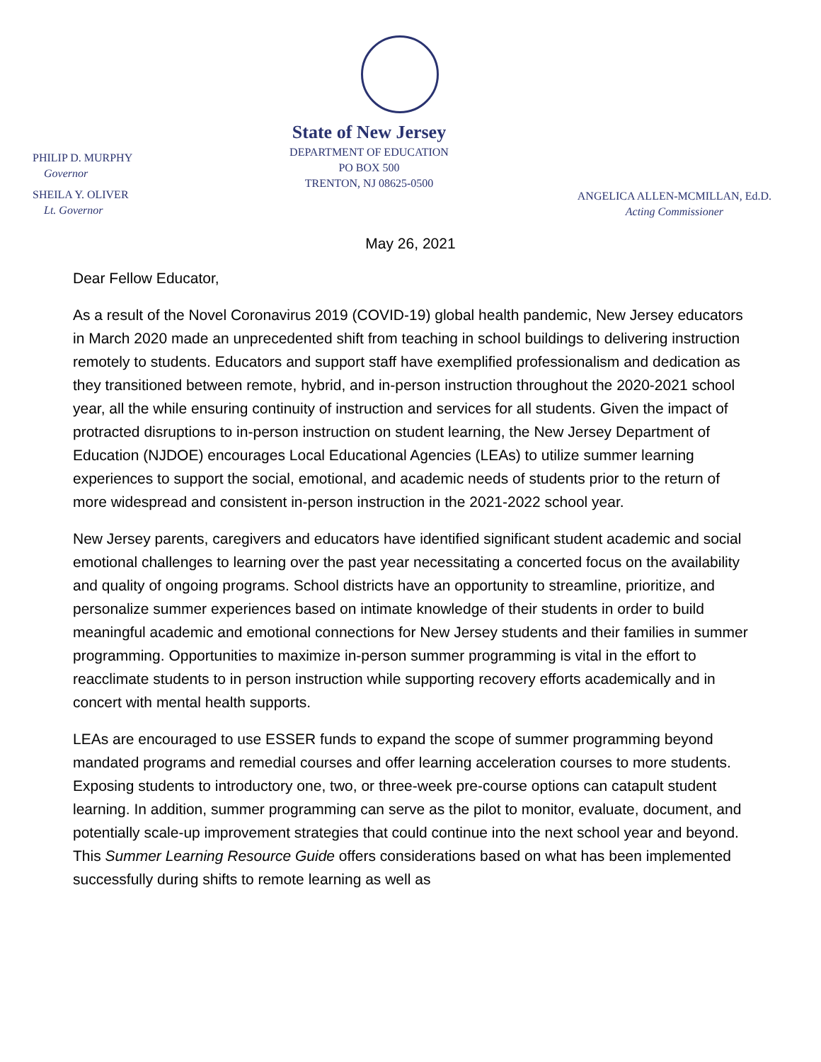PHILIP D. MURPHY
Governor
SHEILA Y. OLIVER
Lt. Governor
State of New Jersey
DEPARTMENT OF EDUCATION
PO BOX 500
TRENTON, NJ 08625-0500
ANGELICA ALLEN-MCMILLAN, Ed.D.
Acting Commissioner
May 26, 2021
Dear Fellow Educator,
As a result of the Novel Coronavirus 2019 (COVID-19) global health pandemic, New Jersey educators in March 2020 made an unprecedented shift from teaching in school buildings to delivering instruction remotely to students. Educators and support staff have exemplified professionalism and dedication as they transitioned between remote, hybrid, and in-person instruction throughout the 2020-2021 school year, all the while ensuring continuity of instruction and services for all students. Given the impact of protracted disruptions to in-person instruction on student learning, the New Jersey Department of Education (NJDOE) encourages Local Educational Agencies (LEAs) to utilize summer learning experiences to support the social, emotional, and academic needs of students prior to the return of more widespread and consistent in-person instruction in the 2021-2022 school year.
New Jersey parents, caregivers and educators have identified significant student academic and social emotional challenges to learning over the past year necessitating a concerted focus on the availability and quality of ongoing programs. School districts have an opportunity to streamline, prioritize, and personalize summer experiences based on intimate knowledge of their students in order to build meaningful academic and emotional connections for New Jersey students and their families in summer programming. Opportunities to maximize in-person summer programming is vital in the effort to reacclimate students to in person instruction while supporting recovery efforts academically and in concert with mental health supports.
LEAs are encouraged to use ESSER funds to expand the scope of summer programming beyond mandated programs and remedial courses and offer learning acceleration courses to more students. Exposing students to introductory one, two, or three-week pre-course options can catapult student learning. In addition, summer programming can serve as the pilot to monitor, evaluate, document, and potentially scale-up improvement strategies that could continue into the next school year and beyond. This Summer Learning Resource Guide offers considerations based on what has been implemented successfully during shifts to remote learning as well as